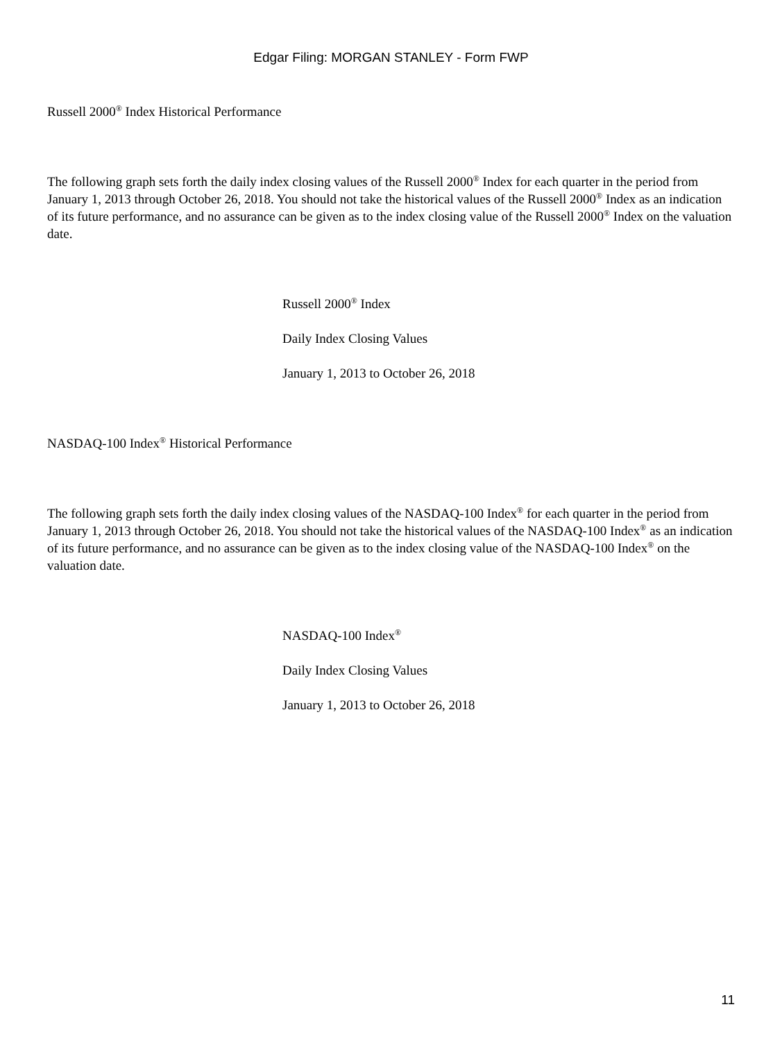Edgar Filing: MORGAN STANLEY - Form FWP
Russell 2000<sup>®</sup> Index Historical Performance
The following graph sets forth the daily index closing values of the Russell 2000<sup>®</sup> Index for each quarter in the period from January 1, 2013 through October 26, 2018. You should not take the historical values of the Russell 2000<sup>®</sup> Index as an indication of its future performance, and no assurance can be given as to the index closing value of the Russell 2000<sup>®</sup> Index on the valuation date.
Russell 2000<sup>®</sup> Index
Daily Index Closing Values
January 1, 2013 to October 26, 2018
NASDAQ-100 Index<sup>®</sup> Historical Performance
The following graph sets forth the daily index closing values of the NASDAQ-100 Index<sup>®</sup> for each quarter in the period from January 1, 2013 through October 26, 2018. You should not take the historical values of the NASDAQ-100 Index<sup>®</sup> as an indication of its future performance, and no assurance can be given as to the index closing value of the NASDAQ-100 Index<sup>®</sup> on the valuation date.
NASDAQ-100 Index<sup>®</sup>
Daily Index Closing Values
January 1, 2013 to October 26, 2018
11